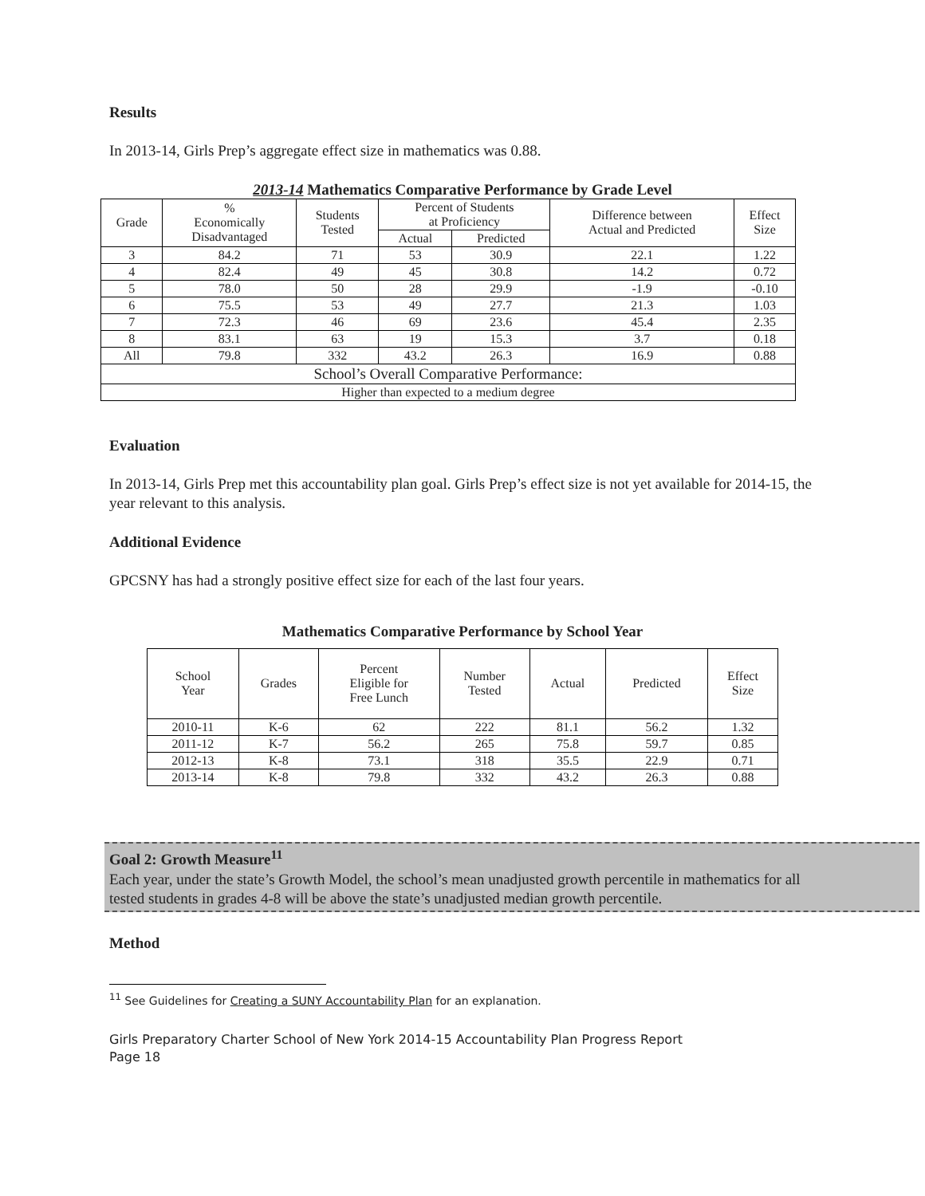Results
In 2013-14, Girls Prep’s aggregate effect size in mathematics was 0.88.
2013-14 Mathematics Comparative Performance by Grade Level
| Grade | % Economically Disadvantaged | Students Tested | Percent of Students at Proficiency | | Difference between Actual and Predicted | Effect Size |
| --- | --- | --- | --- | --- | --- | --- |
| | | | Actual | Predicted | | |
| 3 | 84.2 | 71 | 53 | 30.9 | 22.1 | 1.22 |
| 4 | 82.4 | 49 | 45 | 30.8 | 14.2 | 0.72 |
| 5 | 78.0 | 50 | 28 | 29.9 | -1.9 | -0.10 |
| 6 | 75.5 | 53 | 49 | 27.7 | 21.3 | 1.03 |
| 7 | 72.3 | 46 | 69 | 23.6 | 45.4 | 2.35 |
| 8 | 83.1 | 63 | 19 | 15.3 | 3.7 | 0.18 |
| All | 79.8 | 332 | 43.2 | 26.3 | 16.9 | 0.88 |
| School’s Overall Comparative Performance: | | | | | | |
| Higher than expected to a medium degree | | | | | | |
Evaluation
In 2013-14, Girls Prep met this accountability plan goal. Girls Prep’s effect size is not yet available for 2014-15, the year relevant to this analysis.
Additional Evidence
GPCSNY has had a strongly positive effect size for each of the last four years.
Mathematics Comparative Performance by School Year
| School Year | Grades | Percent Eligible for Free Lunch | Number Tested | Actual | Predicted | Effect Size |
| --- | --- | --- | --- | --- | --- | --- |
| 2010-11 | K-6 | 62 | 222 | 81.1 | 56.2 | 1.32 |
| 2011-12 | K-7 | 56.2 | 265 | 75.8 | 59.7 | 0.85 |
| 2012-13 | K-8 | 73.1 | 318 | 35.5 | 22.9 | 0.71 |
| 2013-14 | K-8 | 79.8 | 332 | 43.2 | 26.3 | 0.88 |
Goal 2: Growth Measure<sup>11</sup>
Each year, under the state’s Growth Model, the school’s mean unadjusted growth percentile in mathematics for all tested students in grades 4-8 will be above the state’s unadjusted median growth percentile.
Method
<sup>11</sup> See Guidelines for Creating a SUNY Accountability Plan for an explanation.
Girls Preparatory Charter School of New York 2014-15 Accountability Plan Progress Report
Page 18